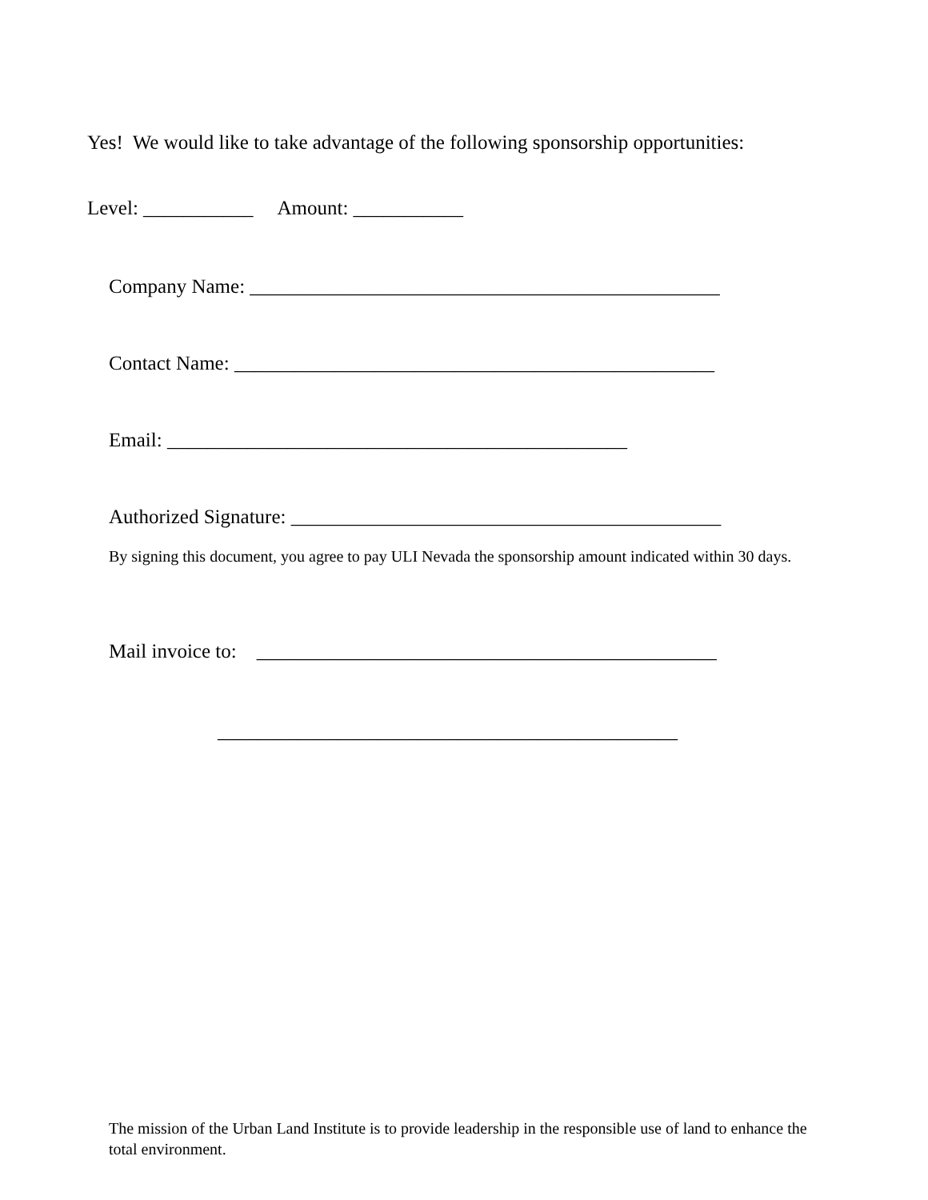Yes! We would like to take advantage of the following sponsorship opportunities:
Level: ___________ Amount: ___________
Company Name: _______________________________________________
Contact Name: ________________________________________________
Email: ______________________________________________
Authorized Signature: ___________________________________________
By signing this document, you agree to pay ULI Nevada the sponsorship amount indicated within 30 days.
Mail invoice to: ______________________________________________
______________________________________________
The mission of the Urban Land Institute is to provide leadership in the responsible use of land to enhance the total environment.